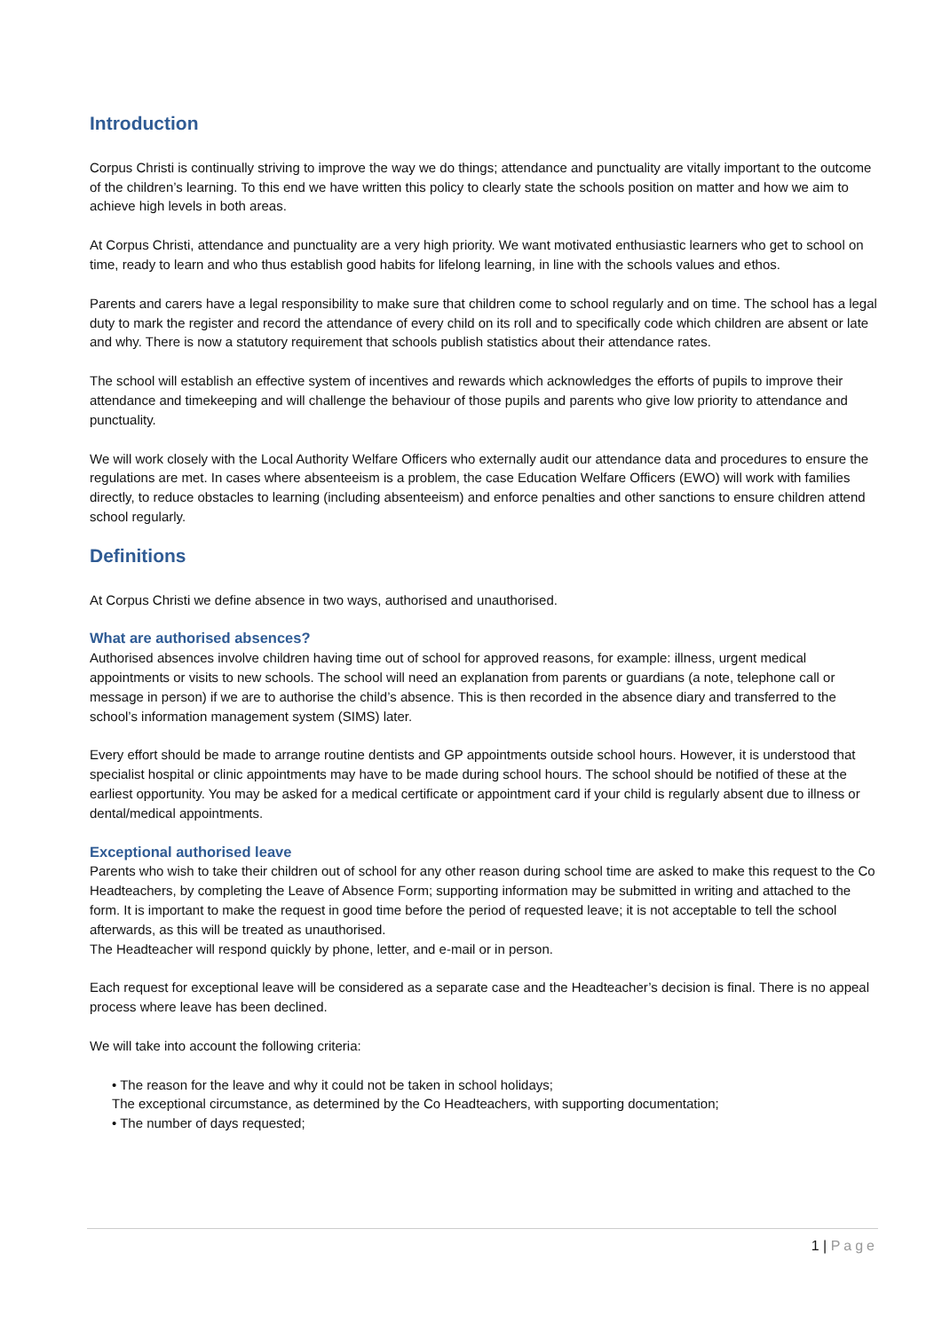Introduction
Corpus Christi is continually striving to improve the way we do things; attendance and punctuality are vitally important to the outcome of the children’s learning. To this end we have written this policy to clearly state the schools position on matter and how we aim to achieve high levels in both areas.
At Corpus Christi, attendance and punctuality are a very high priority. We want motivated enthusiastic learners who get to school on time, ready to learn and who thus establish good habits for lifelong learning, in line with the schools values and ethos.
Parents and carers have a legal responsibility to make sure that children come to school regularly and on time. The school has a legal duty to mark the register and record the attendance of every child on its roll and to specifically code which children are absent or late and why. There is now a statutory requirement that schools publish statistics about their attendance rates.
The school will establish an effective system of incentives and rewards which acknowledges the efforts of pupils to improve their attendance and timekeeping and will challenge the behaviour of those pupils and parents who give low priority to attendance and punctuality.
We will work closely with the Local Authority Welfare Officers who externally audit our attendance data and procedures to ensure the regulations are met. In cases where absenteeism is a problem, the case Education Welfare Officers (EWO) will work with families directly, to reduce obstacles to learning (including absenteeism) and enforce penalties and other sanctions to ensure children attend school regularly.
Definitions
At Corpus Christi we define absence in two ways, authorised and unauthorised.
What are authorised absences?
Authorised absences involve children having time out of school for approved reasons, for example: illness, urgent medical appointments or visits to new schools. The school will need an explanation from parents or guardians (a note, telephone call or message in person) if we are to authorise the child’s absence. This is then recorded in the absence diary and transferred to the school’s information management system (SIMS) later.
Every effort should be made to arrange routine dentists and GP appointments outside school hours. However, it is understood that specialist hospital or clinic appointments may have to be made during school hours. The school should be notified of these at the earliest opportunity. You may be asked for a medical certificate or appointment card if your child is regularly absent due to illness or dental/medical appointments.
Exceptional authorised leave
Parents who wish to take their children out of school for any other reason during school time are asked to make this request to the Co Headteachers, by completing the Leave of Absence Form; supporting information may be submitted in writing and attached to the form. It is important to make the request in good time before the period of requested leave; it is not acceptable to tell the school afterwards, as this will be treated as unauthorised.
The Headteacher will respond quickly by phone, letter, and e-mail or in person.
Each request for exceptional leave will be considered as a separate case and the Headteacher’s decision is final. There is no appeal process where leave has been declined.
We will take into account the following criteria:
• The reason for the leave and why it could not be taken in school holidays;
The exceptional circumstance, as determined by the Co Headteachers, with supporting documentation;
• The number of days requested;
1 | Page